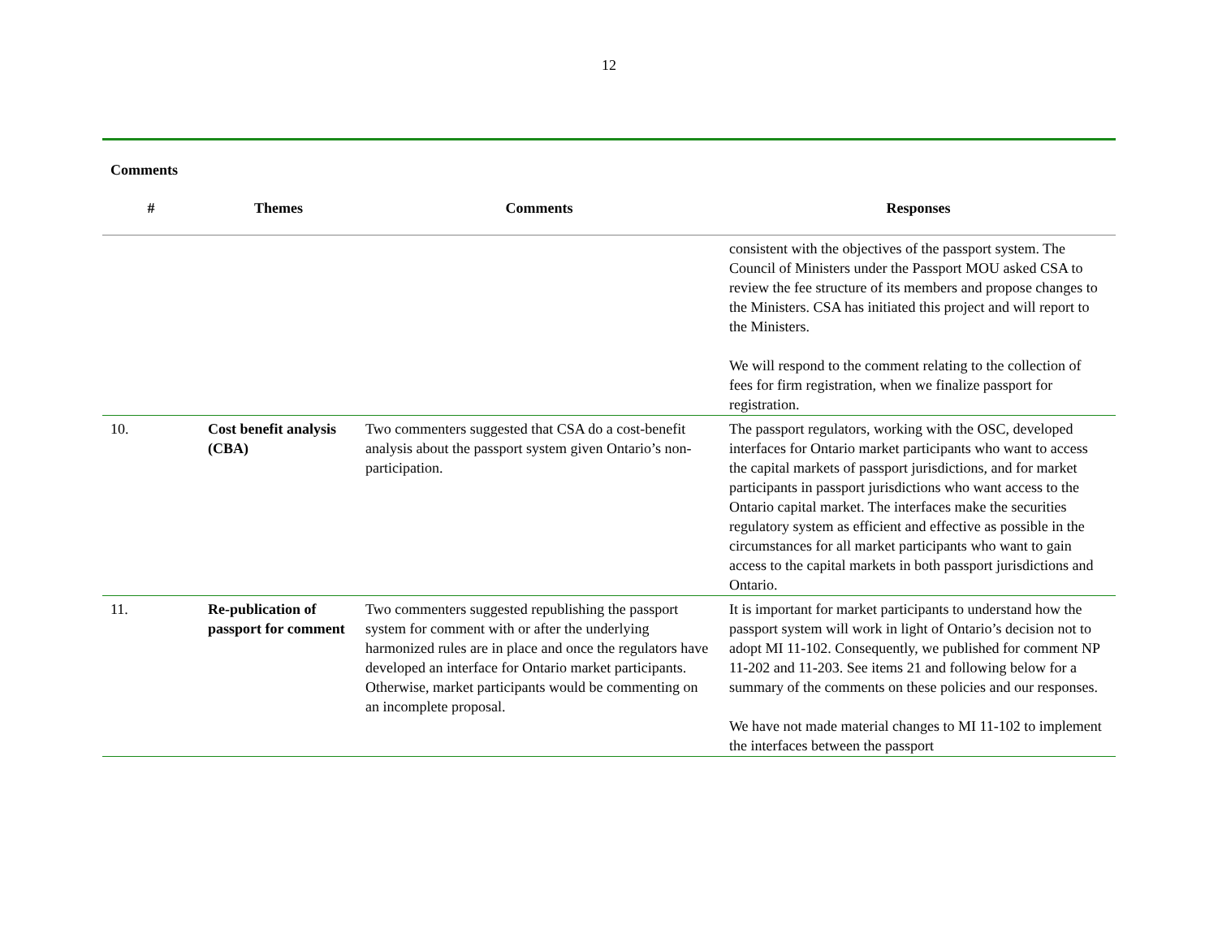12
Comments
| # | Themes | Comments | Responses |
| --- | --- | --- | --- |
| | | | consistent with the objectives of the passport system. The Council of Ministers under the Passport MOU asked CSA to review the fee structure of its members and propose changes to the Ministers. CSA has initiated this project and will report to the Ministers. We will respond to the comment relating to the collection of fees for firm registration, when we finalize passport for registration. |
| 10. | Cost benefit analysis (CBA) | Two commenters suggested that CSA do a cost-benefit analysis about the passport system given Ontario’s non-participation. | The passport regulators, working with the OSC, developed interfaces for Ontario market participants who want to access the capital markets of passport jurisdictions, and for market participants in passport jurisdictions who want access to the Ontario capital market. The interfaces make the securities regulatory system as efficient and effective as possible in the circumstances for all market participants who want to gain access to the capital markets in both passport jurisdictions and Ontario. |
| 11. | Re-publication of passport for comment | Two commenters suggested republishing the passport system for comment with or after the underlying harmonized rules are in place and once the regulators have developed an interface for Ontario market participants. Otherwise, market participants would be commenting on an incomplete proposal. | It is important for market participants to understand how the passport system will work in light of Ontario’s decision not to adopt MI 11-102. Consequently, we published for comment NP 11-202 and 11-203. See items 21 and following below for a summary of the comments on these policies and our responses. We have not made material changes to MI 11-102 to implement the interfaces between the passport |